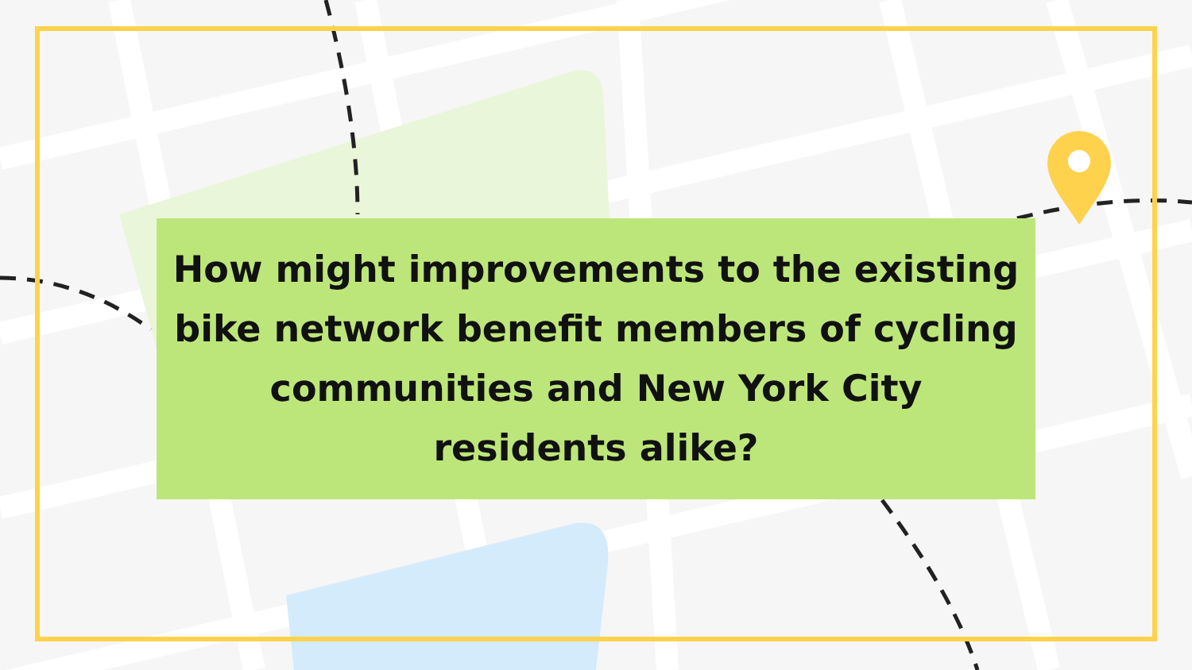How might improvements to the existing bike network benefit members of cycling communities and New York City
residents alike?